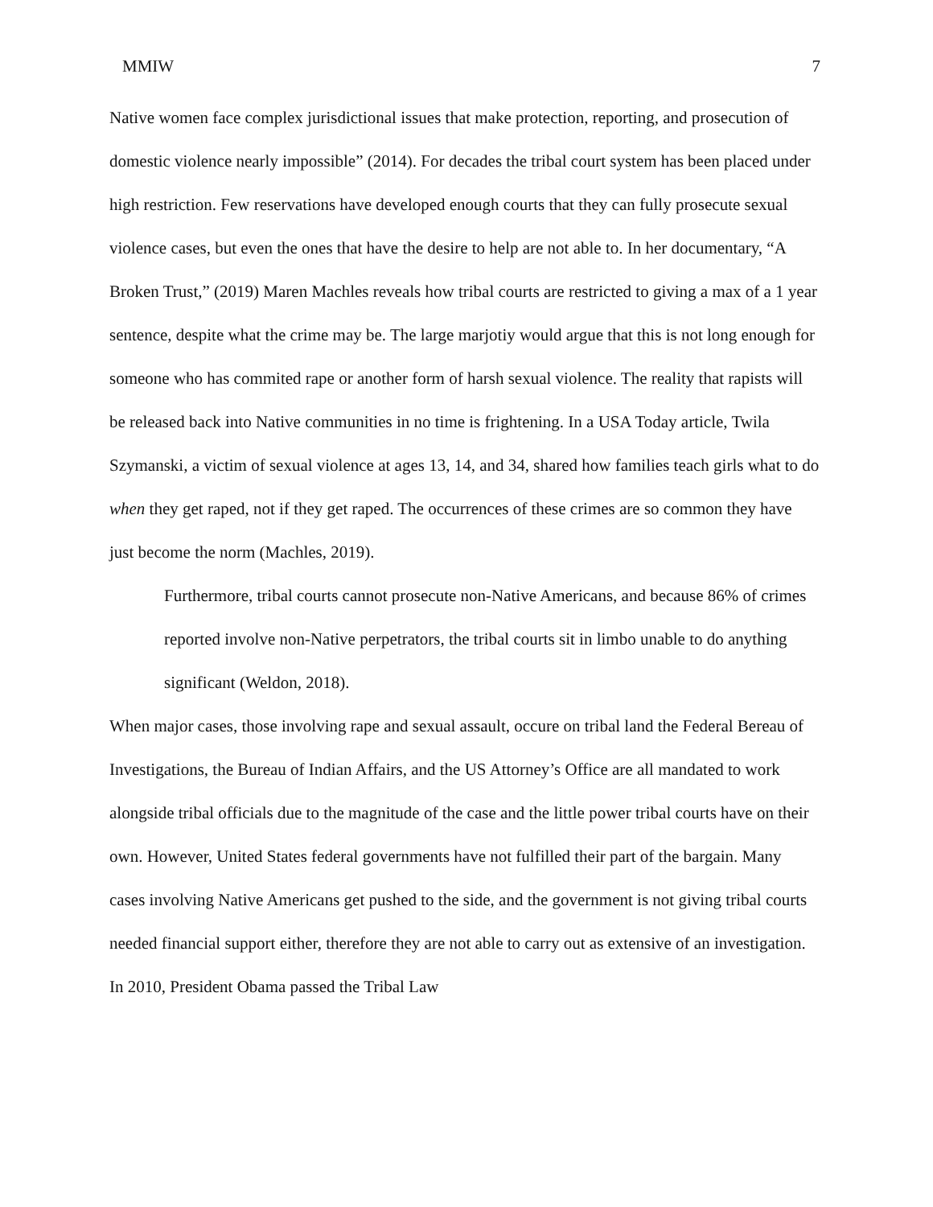MMIW 7
Native women face complex jurisdictional issues that make protection, reporting, and prosecution of domestic violence nearly impossible” (2014). For decades the tribal court system has been placed under high restriction. Few reservations have developed enough courts that they can fully prosecute sexual violence cases, but even the ones that have the desire to help are not able to. In her documentary, “A Broken Trust,” (2019) Maren Machles reveals how tribal courts are restricted to giving a max of a 1 year sentence, despite what the crime may be. The large marjotiy would argue that this is not long enough for someone who has commited rape or another form of harsh sexual violence. The reality that rapists will be released back into Native communities in no time is frightening. In a USA Today article, Twila Szymanski, a victim of sexual violence at ages 13, 14, and 34, shared how families teach girls what to do when they get raped, not if they get raped. The occurrences of these crimes are so common they have just become the norm (Machles, 2019).
Furthermore, tribal courts cannot prosecute non-Native Americans, and because 86% of crimes reported involve non-Native perpetrators, the tribal courts sit in limbo unable to do anything significant (Weldon, 2018).
When major cases, those involving rape and sexual assault, occure on tribal land the Federal Bereau of Investigations, the Bureau of Indian Affairs, and the US Attorney’s Office are all mandated to work alongside tribal officials due to the magnitude of the case and the little power tribal courts have on their own. However, United States federal governments have not fulfilled their part of the bargain. Many cases involving Native Americans get pushed to the side, and the government is not giving tribal courts needed financial support either, therefore they are not able to carry out as extensive of an investigation. In 2010, President Obama passed the Tribal Law